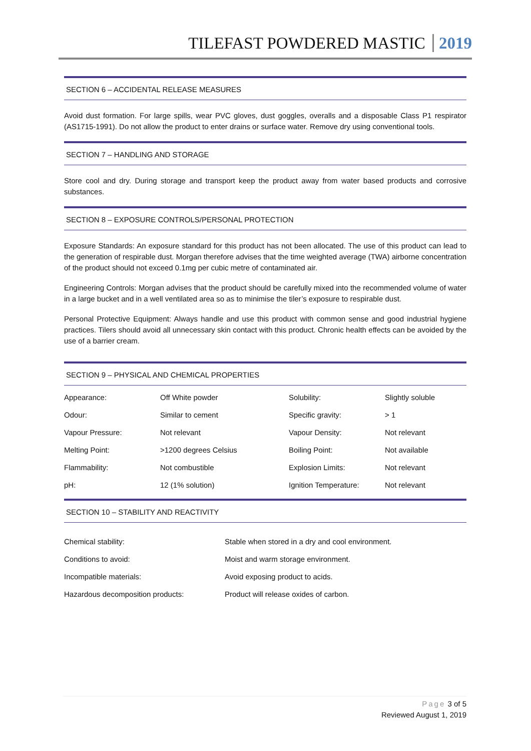TILEFAST POWDERED MASTIC 2019
SECTION 6 – ACCIDENTAL RELEASE MEASURES
Avoid dust formation. For large spills, wear PVC gloves, dust goggles, overalls and a disposable Class P1 respirator (AS1715-1991). Do not allow the product to enter drains or surface water. Remove dry using conventional tools.
SECTION 7 – HANDLING AND STORAGE
Store cool and dry. During storage and transport keep the product away from water based products and corrosive substances.
SECTION 8 – EXPOSURE CONTROLS/PERSONAL PROTECTION
Exposure Standards: An exposure standard for this product has not been allocated. The use of this product can lead to the generation of respirable dust. Morgan therefore advises that the time weighted average (TWA) airborne concentration of the product should not exceed 0.1mg per cubic metre of contaminated air.
Engineering Controls: Morgan advises that the product should be carefully mixed into the recommended volume of water in a large bucket and in a well ventilated area so as to minimise the tiler’s exposure to respirable dust.
Personal Protective Equipment: Always handle and use this product with common sense and good industrial hygiene practices. Tilers should avoid all unnecessary skin contact with this product. Chronic health effects can be avoided by the use of a barrier cream.
SECTION 9 – PHYSICAL AND CHEMICAL PROPERTIES
| Appearance: | Off White powder | Solubility: | Slightly soluble |
| Odour: | Similar to cement | Specific gravity: | > 1 |
| Vapour Pressure: | Not relevant | Vapour Density: | Not relevant |
| Melting Point: | >1200 degrees Celsius | Boiling Point: | Not available |
| Flammability: | Not combustible | Explosion Limits: | Not relevant |
| pH: | 12 (1% solution) | Ignition Temperature: | Not relevant |
SECTION 10 – STABILITY AND REACTIVITY
| Chemical stability: | Stable when stored in a dry and cool environment. |
| Conditions to avoid: | Moist and warm storage environment. |
| Incompatible materials: | Avoid exposing product to acids. |
| Hazardous decomposition products: | Product will release oxides of carbon. |
Page 3 of 5
Reviewed August 1, 2019